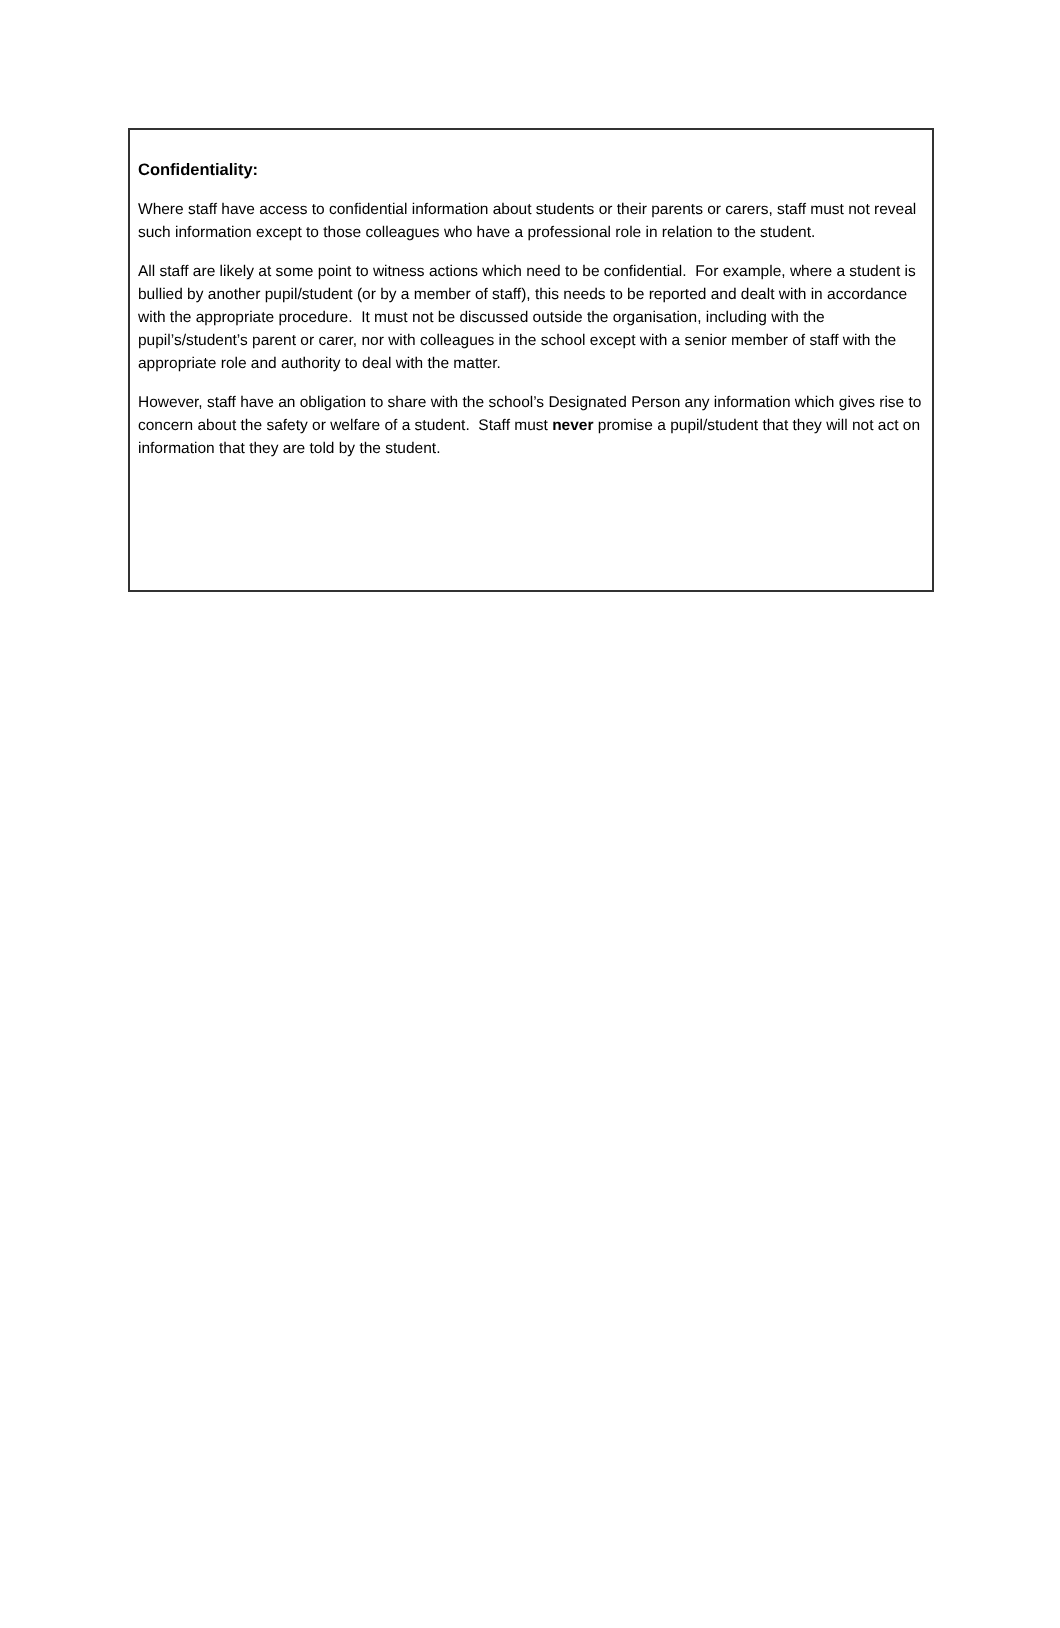Confidentiality:
Where staff have access to confidential information about students or their parents or carers, staff must not reveal such information except to those colleagues who have a professional role in relation to the student.
All staff are likely at some point to witness actions which need to be confidential. For example, where a student is bullied by another pupil/student (or by a member of staff), this needs to be reported and dealt with in accordance with the appropriate procedure. It must not be discussed outside the organisation, including with the pupil’s/student’s parent or carer, nor with colleagues in the school except with a senior member of staff with the appropriate role and authority to deal with the matter.
However, staff have an obligation to share with the school’s Designated Person any information which gives rise to concern about the safety or welfare of a student. Staff must never promise a pupil/student that they will not act on information that they are told by the student.